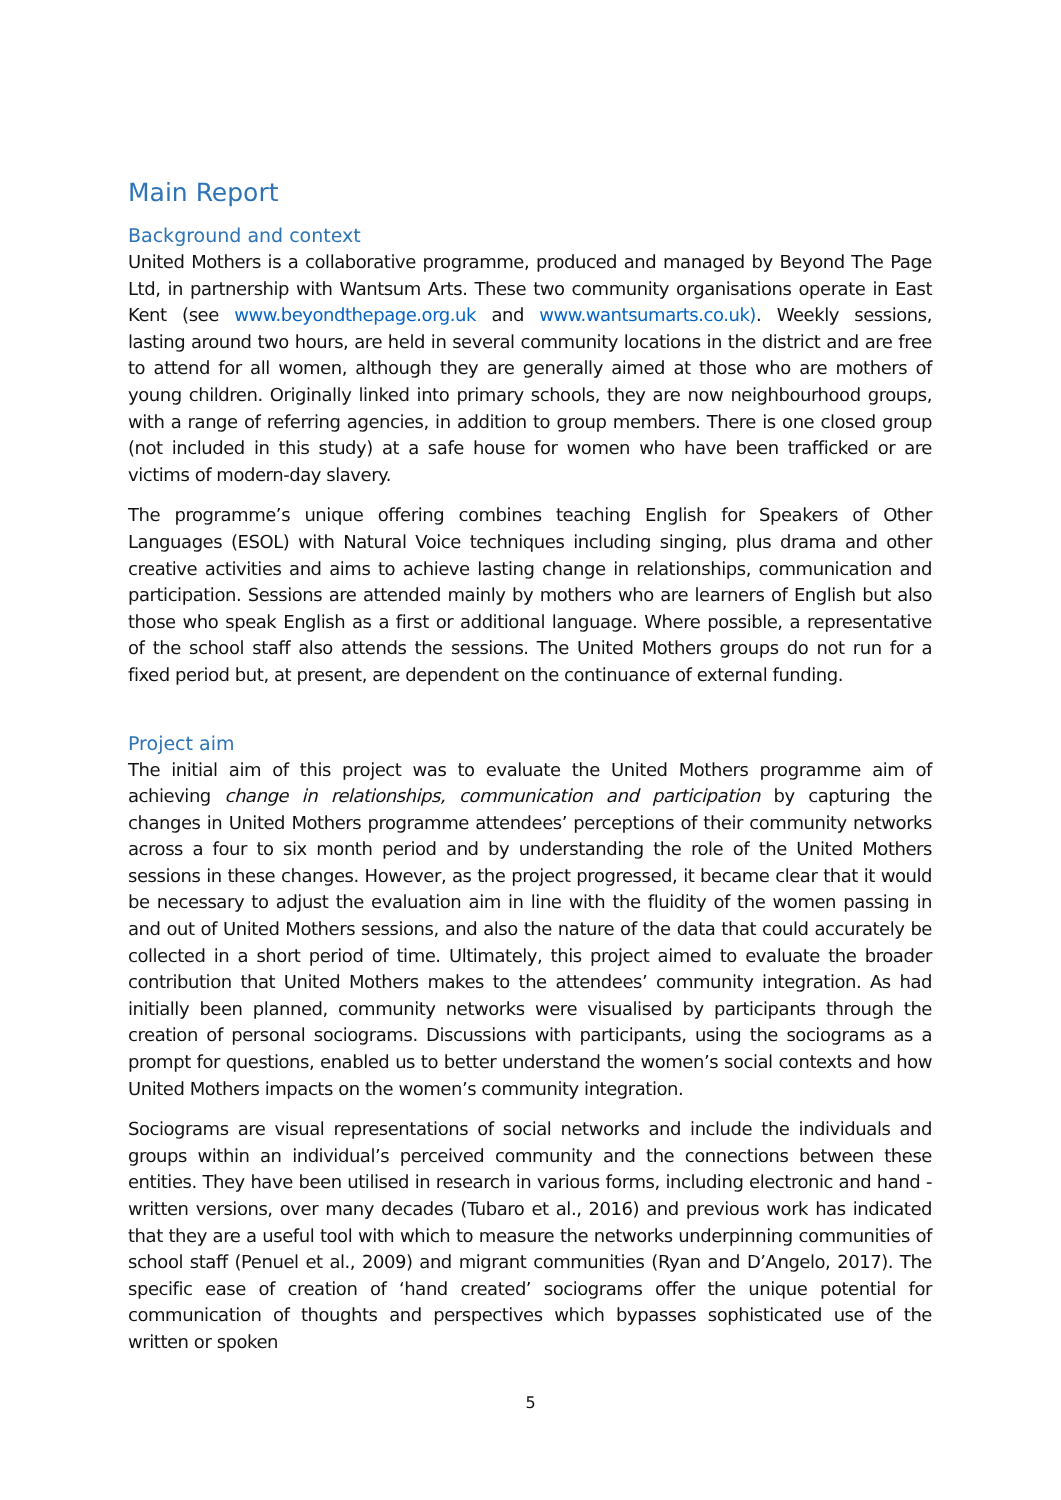Main Report
Background and context
United Mothers is a collaborative programme, produced and managed by Beyond The Page Ltd, in partnership with Wantsum Arts. These two community organisations operate in East Kent (see www.beyondthepage.org.uk and www.wantsumarts.co.uk). Weekly sessions, lasting around two hours, are held in several community locations in the district and are free to attend for all women, although they are generally aimed at those who are mothers of young children. Originally linked into primary schools, they are now neighbourhood groups, with a range of referring agencies, in addition to group members. There is one closed group (not included in this study) at a safe house for women who have been trafficked or are victims of modern-day slavery.
The programme’s unique offering combines teaching English for Speakers of Other Languages (ESOL) with Natural Voice techniques including singing, plus drama and other creative activities and aims to achieve lasting change in relationships, communication and participation. Sessions are attended mainly by mothers who are learners of English but also those who speak English as a first or additional language. Where possible, a representative of the school staff also attends the sessions. The United Mothers groups do not run for a fixed period but, at present, are dependent on the continuance of external funding.
Project aim
The initial aim of this project was to evaluate the United Mothers programme aim of achieving change in relationships, communication and participation by capturing the changes in United Mothers programme attendees’ perceptions of their community networks across a four to six month period and by understanding the role of the United Mothers sessions in these changes. However, as the project progressed, it became clear that it would be necessary to adjust the evaluation aim in line with the fluidity of the women passing in and out of United Mothers sessions, and also the nature of the data that could accurately be collected in a short period of time. Ultimately, this project aimed to evaluate the broader contribution that United Mothers makes to the attendees’ community integration. As had initially been planned, community networks were visualised by participants through the creation of personal sociograms. Discussions with participants, using the sociograms as a prompt for questions, enabled us to better understand the women’s social contexts and how United Mothers impacts on the women’s community integration.
Sociograms are visual representations of social networks and include the individuals and groups within an individual’s perceived community and the connections between these entities. They have been utilised in research in various forms, including electronic and hand - written versions, over many decades (Tubaro et al., 2016) and previous work has indicated that they are a useful tool with which to measure the networks underpinning communities of school staff (Penuel et al., 2009) and migrant communities (Ryan and D’Angelo, 2017). The specific ease of creation of ‘hand created’ sociograms offer the unique potential for communication of thoughts and perspectives which bypasses sophisticated use of the written or spoken
5